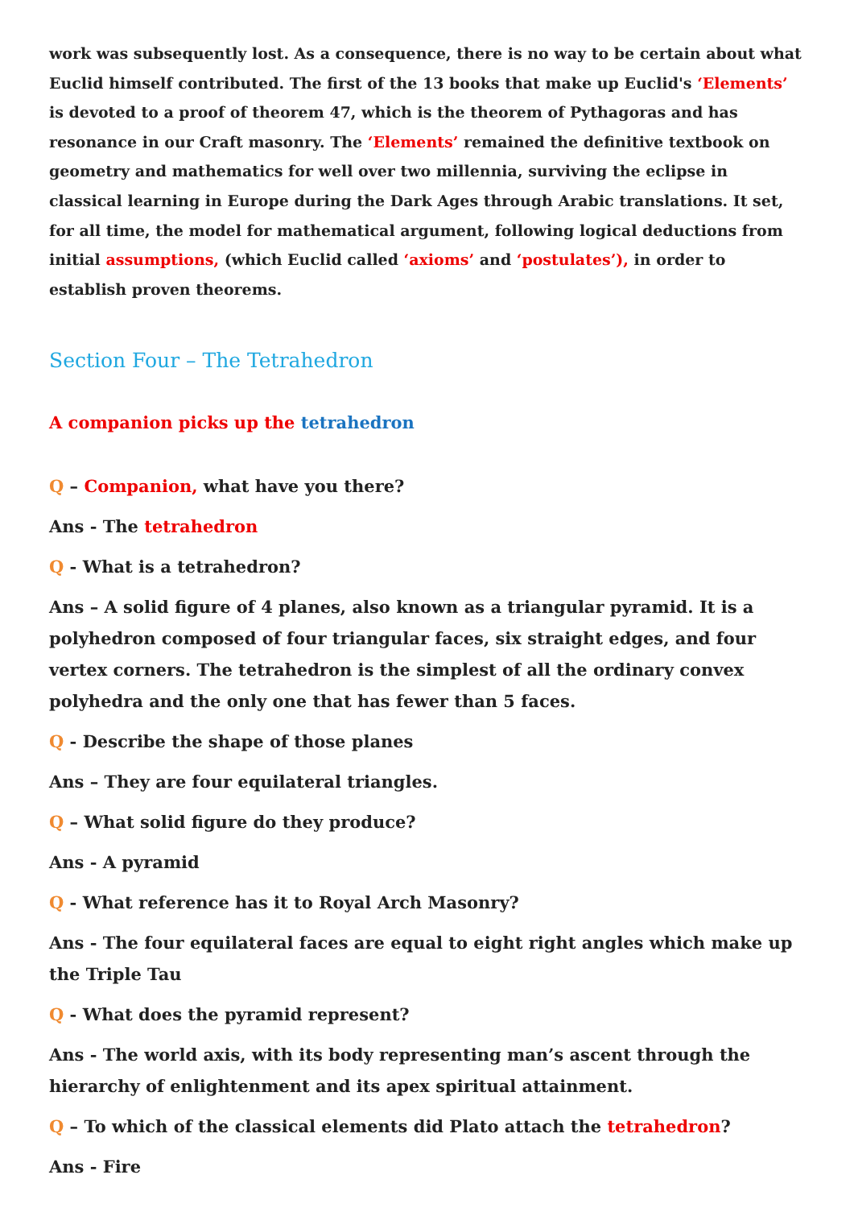work was subsequently lost. As a consequence, there is no way to be certain about what Euclid himself contributed. The first of the 13 books that make up Euclid's ‘Elements’ is devoted to a proof of theorem 47, which is the theorem of Pythagoras and has resonance in our Craft masonry. The ‘Elements’ remained the definitive textbook on geometry and mathematics for well over two millennia, surviving the eclipse in classical learning in Europe during the Dark Ages through Arabic translations. It set, for all time, the model for mathematical argument, following logical deductions from initial assumptions, (which Euclid called ‘axioms’ and ‘postulates’), in order to establish proven theorems.
Section Four – The Tetrahedron
A companion picks up the tetrahedron
Q – Companion, what have you there?
Ans - The tetrahedron
Q - What is a tetrahedron?
Ans – A solid figure of 4 planes, also known as a triangular pyramid. It is a polyhedron composed of four triangular faces, six straight edges, and four vertex corners. The tetrahedron is the simplest of all the ordinary convex polyhedra and the only one that has fewer than 5 faces.
Q - Describe the shape of those planes
Ans – They are four equilateral triangles.
Q – What solid figure do they produce?
Ans - A pyramid
Q - What reference has it to Royal Arch Masonry?
Ans - The four equilateral faces are equal to eight right angles which make up the Triple Tau
Q - What does the pyramid represent?
Ans - The world axis, with its body representing man’s ascent through the hierarchy of enlightenment and its apex spiritual attainment.
Q – To which of the classical elements did Plato attach the tetrahedron?
Ans - Fire